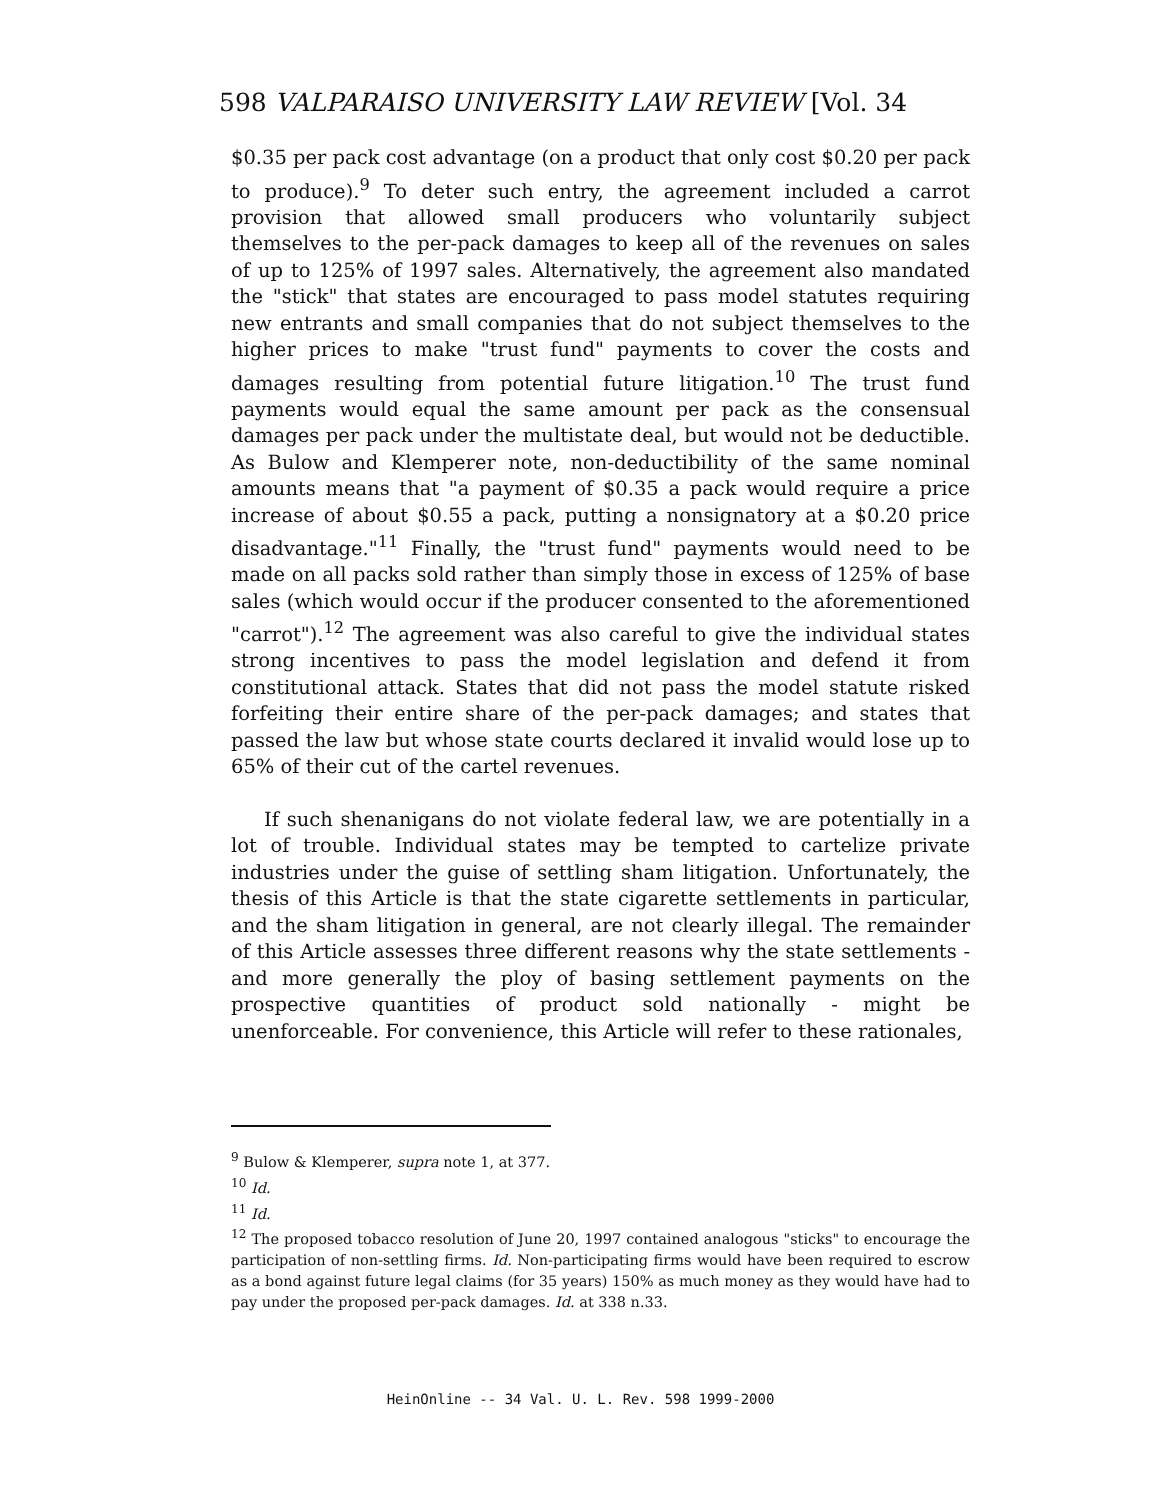598 VALPARAISO UNIVERSITY LAW REVIEW [Vol. 34
$0.35 per pack cost advantage (on a product that only cost $0.20 per pack to produce).<sup>9</sup> To deter such entry, the agreement included a carrot provision that allowed small producers who voluntarily subject themselves to the per-pack damages to keep all of the revenues on sales of up to 125% of 1997 sales. Alternatively, the agreement also mandated the "stick" that states are encouraged to pass model statutes requiring new entrants and small companies that do not subject themselves to the higher prices to make "trust fund" payments to cover the costs and damages resulting from potential future litigation.<sup>10</sup> The trust fund payments would equal the same amount per pack as the consensual damages per pack under the multistate deal, but would not be deductible. As Bulow and Klemperer note, non-deductibility of the same nominal amounts means that "a payment of $0.35 a pack would require a price increase of about $0.55 a pack, putting a nonsignatory at a $0.20 price disadvantage."<sup>11</sup> Finally, the "trust fund" payments would need to be made on all packs sold rather than simply those in excess of 125% of base sales (which would occur if the producer consented to the aforementioned "carrot").<sup>12</sup> The agreement was also careful to give the individual states strong incentives to pass the model legislation and defend it from constitutional attack. States that did not pass the model statute risked forfeiting their entire share of the per-pack damages; and states that passed the law but whose state courts declared it invalid would lose up to 65% of their cut of the cartel revenues.
If such shenanigans do not violate federal law, we are potentially in a lot of trouble. Individual states may be tempted to cartelize private industries under the guise of settling sham litigation. Unfortunately, the thesis of this Article is that the state cigarette settlements in particular, and the sham litigation in general, are not clearly illegal. The remainder of this Article assesses three different reasons why the state settlements - and more generally the ploy of basing settlement payments on the prospective quantities of product sold nationally - might be unenforceable. For convenience, this Article will refer to these rationales,
<sup>9</sup> Bulow & Klemperer, supra note 1, at 377.
<sup>10</sup> Id.
<sup>11</sup> Id.
<sup>12</sup> The proposed tobacco resolution of June 20, 1997 contained analogous "sticks" to encourage the participation of non-settling firms. Id. Non-participating firms would have been required to escrow as a bond against future legal claims (for 35 years) 150% as much money as they would have had to pay under the proposed per-pack damages. Id. at 338 n.33.
HeinOnline -- 34 Val. U. L. Rev. 598 1999-2000